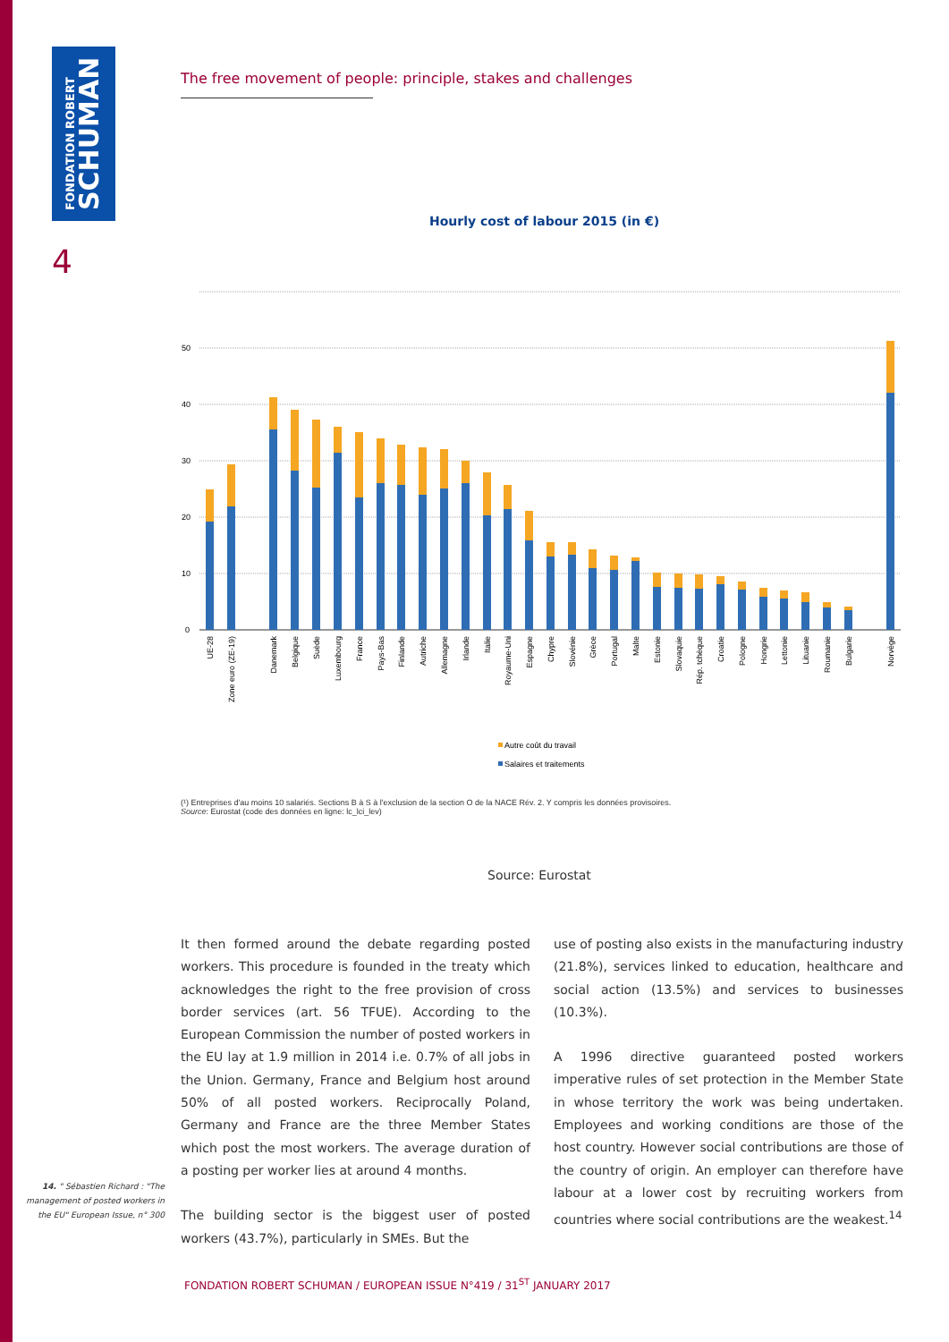FONDATION ROBERT
SCHUMAN
4
The free movement of people: principle, stakes and challenges
Hourly cost of labour 2015 (in €)
50
40
30
20
10
0
UE-28
Zone euro (ZE-19)
Danemark
Belgique
Suède
Luxembourg
France
Pays-Bas
Finlande
Autriche
Allemagne
Irlande
Italie
Royaume-Uni
Espagne
Chypre
Slovénie
Grèce
Portugal
Malte
Estonie
Slovaquie
Rép. tchèque
Croatie
Pologne
Hongrie
Lettonie
Lituanie
Roumanie
Bulgarie
Norvège
Autre coût du travail
Salaires et traitements
(¹) Entreprises d'au moins 10 salariés. Sections B à S à l'exclusion de la section O de la NACE Rév. 2. Y compris les données provisoires.
Source: Eurostat (code des données en ligne: lc_lci_lev)
Source: Eurostat
It then formed around the debate regarding posted workers. This procedure is founded in the treaty which acknowledges the right to the free provision of cross border services (art. 56 TFUE). According to the European Commission the number of posted workers in the EU lay at 1.9 million in 2014 i.e. 0.7% of all jobs in the Union. Germany, France and Belgium host around 50% of all posted workers. Reciprocally Poland, Germany and France are the three Member States which post the most workers. The average duration of a posting per worker lies at around 4 months.
The building sector is the biggest user of posted workers (43.7%), particularly in SMEs. But the
use of posting also exists in the manufacturing industry (21.8%), services linked to education, healthcare and social action (13.5%) and services to businesses (10.3%).
A 1996 directive guaranteed posted workers imperative rules of set protection in the Member State in whose territory the work was being undertaken. Employees and working conditions are those of the host country. However social contributions are those of the country of origin. An employer can therefore have labour at a lower cost by recruiting workers from countries where social contributions are the weakest.<sup>14</sup>
14. " Sébastien Richard : "The management of posted workers in the EU" European Issue, n° 300
FONDATION ROBERT SCHUMAN / EUROPEAN ISSUE N°419 / 31<sup>ST</sup> JANUARY 2017